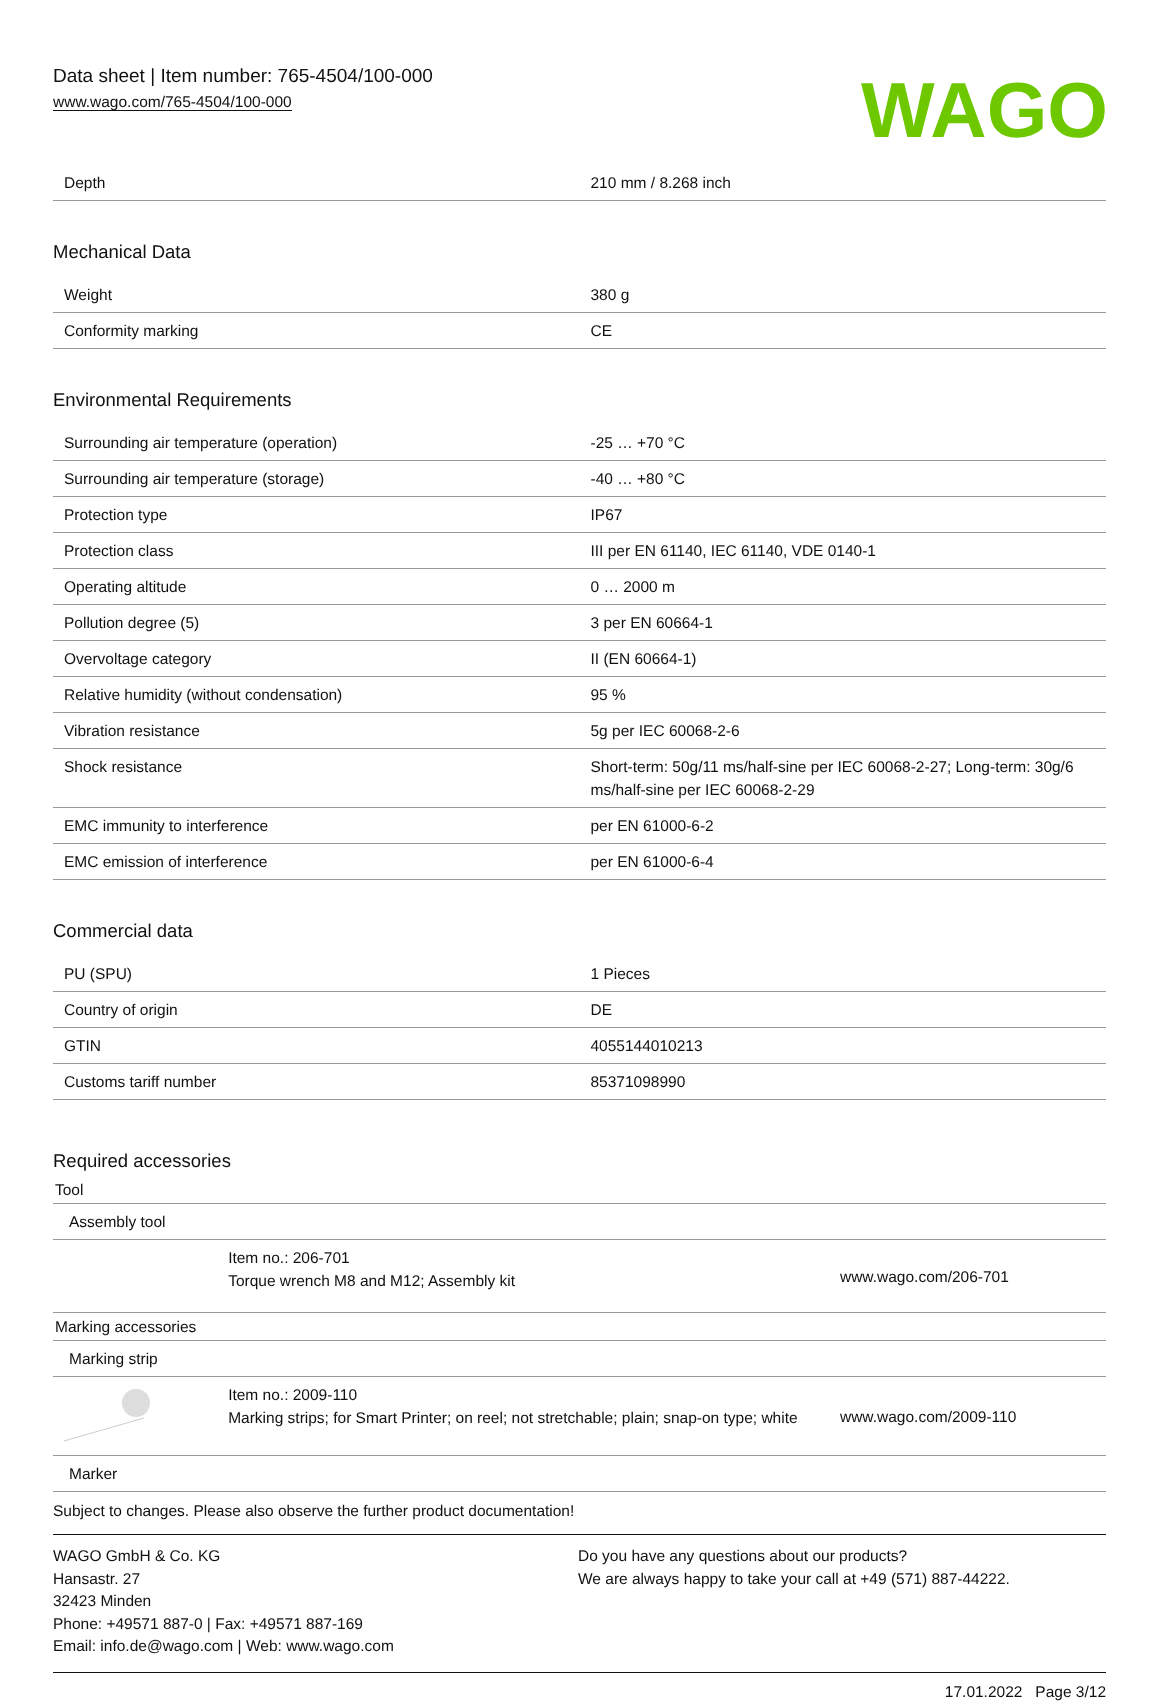Data sheet | Item number: 765-4504/100-000
www.wago.com/765-4504/100-000
WAGO
| Depth | 210 mm / 8.268 inch |
Mechanical Data
| Weight | 380 g |
| Conformity marking | CE |
Environmental Requirements
| Surrounding air temperature (operation) | -25 … +70 °C |
| Surrounding air temperature (storage) | -40 … +80 °C |
| Protection type | IP67 |
| Protection class | III per EN 61140, IEC 61140, VDE 0140-1 |
| Operating altitude | 0 … 2000 m |
| Pollution degree (5) | 3 per EN 60664-1 |
| Overvoltage category | II (EN 60664-1) |
| Relative humidity (without condensation) | 95 % |
| Vibration resistance | 5g per IEC 60068-2-6 |
| Shock resistance | Short-term: 50g/11 ms/half-sine per IEC 60068-2-27; Long-term: 30g/6 ms/half-sine per IEC 60068-2-29 |
| EMC immunity to interference | per EN 61000-6-2 |
| EMC emission of interference | per EN 61000-6-4 |
Commercial data
| PU (SPU) | 1 Pieces |
| Country of origin | DE |
| GTIN | 4055144010213 |
| Customs tariff number | 85371098990 |
Required accessories
| Tool | | |
| Assembly tool | | |
| | Item no.: 206-701 Torque wrench M8 and M12; Assembly kit | www.wago.com/206-701 |
| Marking accessories | | |
| Marking strip | | |
| | Item no.: 2009-110 Marking strips; for Smart Printer; on reel; not stretchable; plain; snap-on type; white | www.wago.com/2009-110 |
| Marker | | |
Subject to changes. Please also observe the further product documentation!
WAGO GmbH & Co. KG
Hansastr. 27
32423 Minden
Phone: +49571 887-0 | Fax: +49571 887-169
Email: info.de@wago.com | Web: www.wago.com
Do you have any questions about our products?
We are always happy to take your call at +49 (571) 887-44222.
17.01.2022 Page 3/12